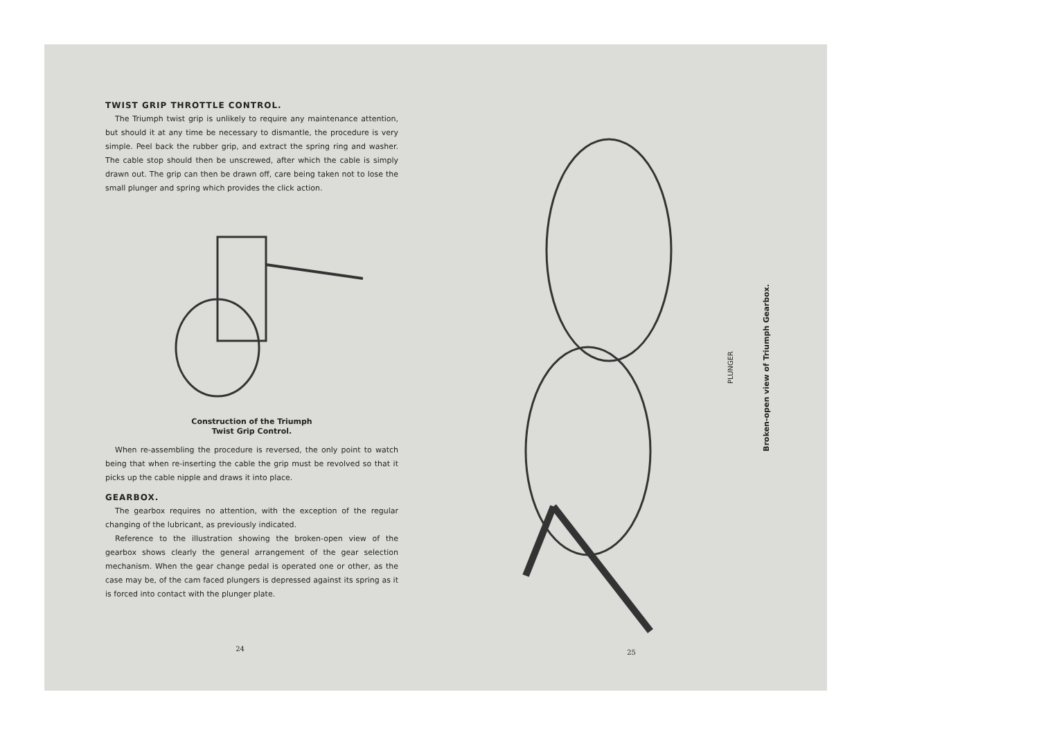TWIST GRIP THROTTLE CONTROL.
The Triumph twist grip is unlikely to require any maintenance attention, but should it at any time be necessary to dismantle, the procedure is very simple. Peel back the rubber grip, and extract the spring ring and washer. The cable stop should then be unscrewed, after which the cable is simply drawn out. The grip can then be drawn off, care being taken not to lose the small plunger and spring which provides the click action.
Construction of the Triumph
Twist Grip Control.
When re-assembling the procedure is reversed, the only point to watch being that when re-inserting the cable the grip must be revolved so that it picks up the cable nipple and draws it into place.
GEARBOX.
The gearbox requires no attention, with the exception of the regular changing of the lubricant, as previously indicated.
Reference to the illustration showing the broken-open view of the gearbox shows clearly the general arrangement of the gear selection mechanism. When the gear change pedal is operated one or other, as the case may be, of the cam faced plungers is depressed against its spring as it is forced into contact with the plunger plate.
24
PLUNGER
Broken-open view of Triumph Gearbox.
25